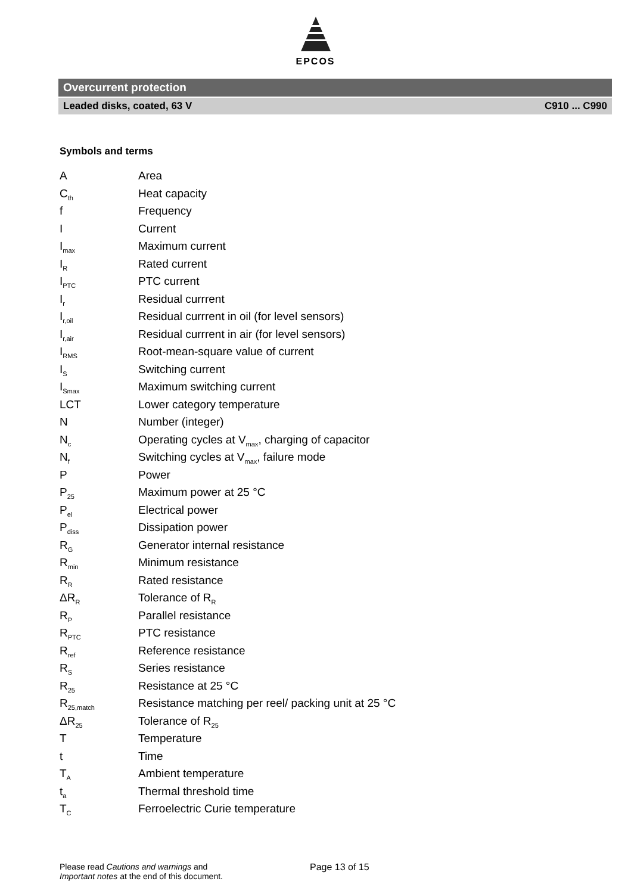EPCOS
Overcurrent protection
Leaded disks, coated, 63 V C910 ... C990
Symbols and terms
| A | Area |
| C<sub>th</sub> | Heat capacity |
| f | Frequency |
| I | Current |
| I<sub>max</sub> | Maximum current |
| I<sub>R</sub> | Rated current |
| I<sub>PTC</sub> | PTC current |
| I<sub>r</sub> | Residual currrent |
| I<sub>r,oil</sub> | Residual currrent in oil (for level sensors) |
| I<sub>r,air</sub> | Residual currrent in air (for level sensors) |
| I<sub>RMS</sub> | Root-mean-square value of current |
| I<sub>S</sub> | Switching current |
| I<sub>Smax</sub> | Maximum switching current |
| LCT | Lower category temperature |
| N | Number (integer) |
| N<sub>c</sub> | Operating cycles at V<sub>max</sub>, charging of capacitor |
| N<sub>f</sub> | Switching cycles at V<sub>max</sub>, failure mode |
| P | Power |
| P<sub>25</sub> | Maximum power at 25 °C |
| P<sub>el</sub> | Electrical power |
| P<sub>diss</sub> | Dissipation power |
| R<sub>G</sub> | Generator internal resistance |
| R<sub>min</sub> | Minimum resistance |
| R<sub>R</sub> | Rated resistance |
| ΔR<sub>R</sub> | Tolerance of R<sub>R</sub> |
| R<sub>P</sub> | Parallel resistance |
| R<sub>PTC</sub> | PTC resistance |
| R<sub>ref</sub> | Reference resistance |
| R<sub>S</sub> | Series resistance |
| R<sub>25</sub> | Resistance at 25 °C |
| R<sub>25,match</sub> | Resistance matching per reel/ packing unit at 25 °C |
| ΔR<sub>25</sub> | Tolerance of R<sub>25</sub> |
| T | Temperature |
| t | Time |
| T<sub>A</sub> | Ambient temperature |
| t<sub>a</sub> | Thermal threshold time |
| T<sub>C</sub> | Ferroelectric Curie temperature |
Please read Cautions and warnings and
Important notes at the end of this document.
Page 13 of 15